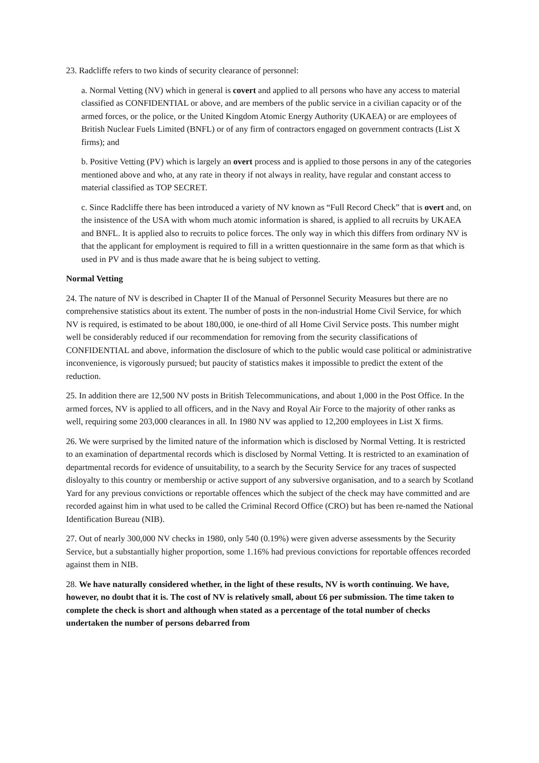23. Radcliffe refers to two kinds of security clearance of personnel:
a. Normal Vetting (NV) which in general is covert and applied to all persons who have any access to material classified as CONFIDENTIAL or above, and are members of the public service in a civilian capacity or of the armed forces, or the police, or the United Kingdom Atomic Energy Authority (UKAEA) or are employees of British Nuclear Fuels Limited (BNFL) or of any firm of contractors engaged on government contracts (List X firms); and
b. Positive Vetting (PV) which is largely an overt process and is applied to those persons in any of the categories mentioned above and who, at any rate in theory if not always in reality, have regular and constant access to material classified as TOP SECRET.
c. Since Radcliffe there has been introduced a variety of NV known as “Full Record Check” that is overt and, on the insistence of the USA with whom much atomic information is shared, is applied to all recruits by UKAEA and BNFL. It is applied also to recruits to police forces. The only way in which this differs from ordinary NV is that the applicant for employment is required to fill in a written questionnaire in the same form as that which is used in PV and is thus made aware that he is being subject to vetting.
Normal Vetting
24. The nature of NV is described in Chapter II of the Manual of Personnel Security Measures but there are no comprehensive statistics about its extent. The number of posts in the non-industrial Home Civil Service, for which NV is required, is estimated to be about 180,000, ie one-third of all Home Civil Service posts. This number might well be considerably reduced if our recommendation for removing from the security classifications of CONFIDENTIAL and above, information the disclosure of which to the public would case political or administrative inconvenience, is vigorously pursued; but paucity of statistics makes it impossible to predict the extent of the reduction.
25. In addition there are 12,500 NV posts in British Telecommunications, and about 1,000 in the Post Office. In the armed forces, NV is applied to all officers, and in the Navy and Royal Air Force to the majority of other ranks as well, requiring some 203,000 clearances in all. In 1980 NV was applied to 12,200 employees in List X firms.
26. We were surprised by the limited nature of the information which is disclosed by Normal Vetting. It is restricted to an examination of departmental records which is disclosed by Normal Vetting. It is restricted to an examination of departmental records for evidence of unsuitability, to a search by the Security Service for any traces of suspected disloyalty to this country or membership or active support of any subversive organisation, and to a search by Scotland Yard for any previous convictions or reportable offences which the subject of the check may have committed and are recorded against him in what used to be called the Criminal Record Office (CRO) but has been re-named the National Identification Bureau (NIB).
27. Out of nearly 300,000 NV checks in 1980, only 540 (0.19%) were given adverse assessments by the Security Service, but a substantially higher proportion, some 1.16% had previous convictions for reportable offences recorded against them in NIB.
28. We have naturally considered whether, in the light of these results, NV is worth continuing. We have, however, no doubt that it is. The cost of NV is relatively small, about £6 per submission. The time taken to complete the check is short and although when stated as a percentage of the total number of checks undertaken the number of persons debarred from